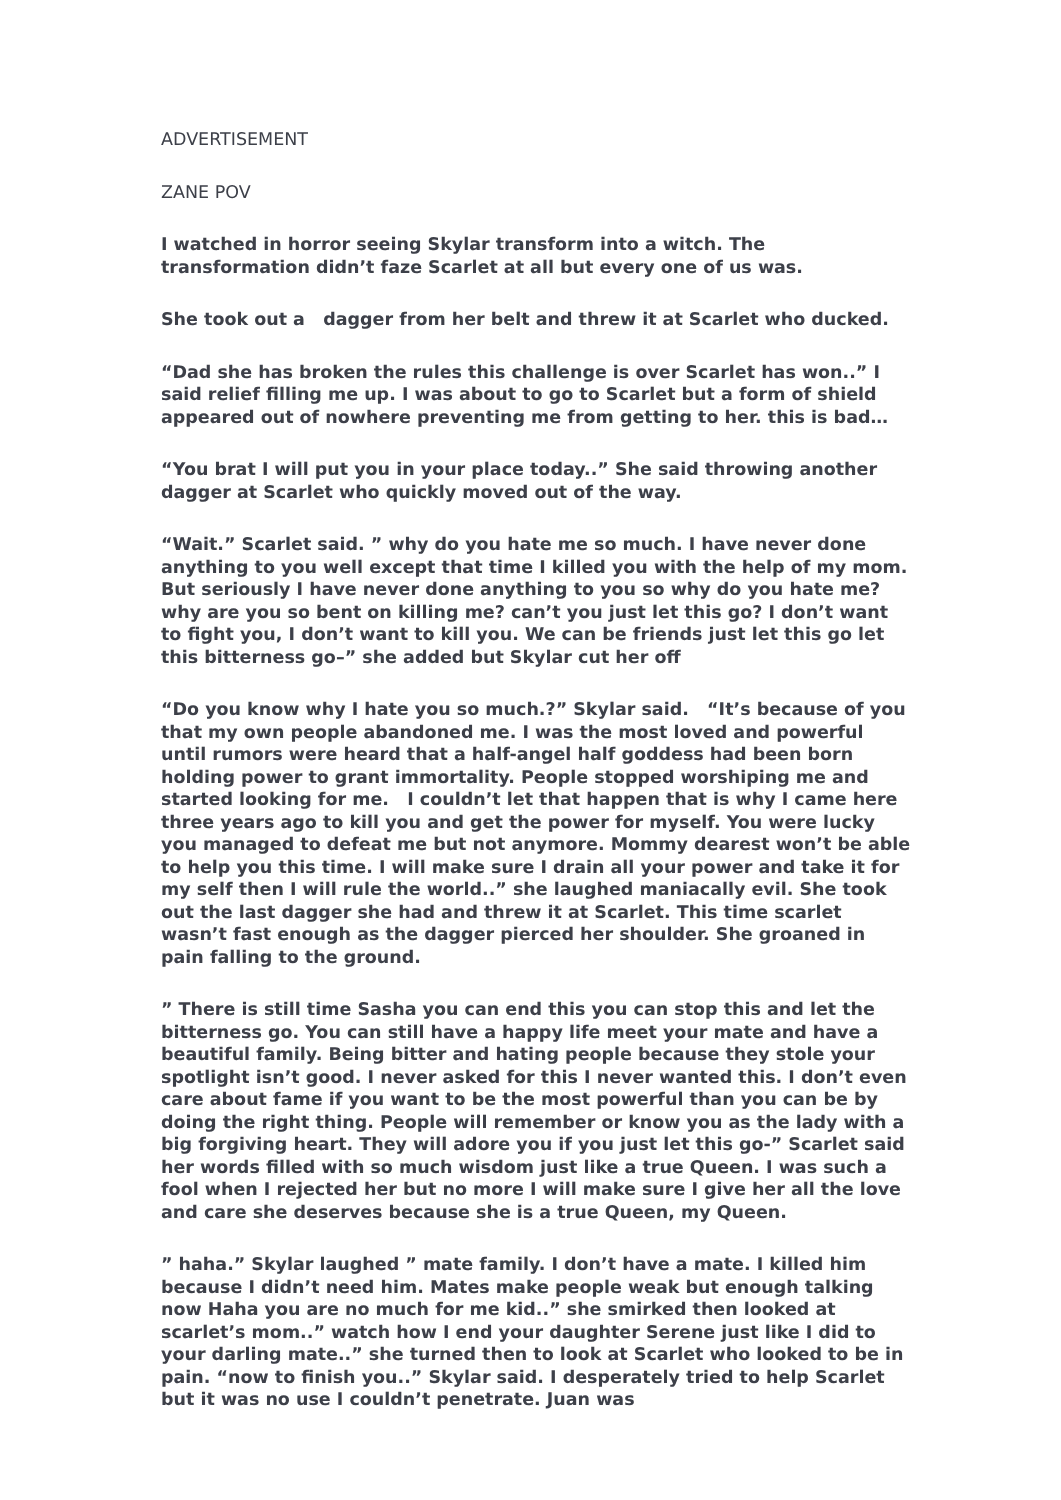ADVERTISEMENT
ZANE POV
I watched in horror seeing Skylar transform into a witch. The transformation didn’t faze Scarlet at all but every one of us was.
She took out a dagger from her belt and threw it at Scarlet who ducked.
“Dad she has broken the rules this challenge is over Scarlet has won..” I said relief filling me up. I was about to go to Scarlet but a form of shield appeared out of nowhere preventing me from getting to her. this is bad…
“You brat I will put you in your place today..” She said throwing another dagger at Scarlet who quickly moved out of the way.
“Wait.” Scarlet said. ” why do you hate me so much. I have never done anything to you well except that time I killed you with the help of my mom. But seriously I have never done anything to you so why do you hate me? why are you so bent on killing me? can’t you just let this go? I don’t want to fight you, I don’t want to kill you. We can be friends just let this go let this bitterness go–” she added but Skylar cut her off
“Do you know why I hate you so much.?” Skylar said. “It’s because of you that my own people abandoned me. I was the most loved and powerful until rumors were heard that a half-angel half goddess had been born holding power to grant immortality. People stopped worshiping me and started looking for me. I couldn’t let that happen that is why I came here three years ago to kill you and get the power for myself. You were lucky you managed to defeat me but not anymore. Mommy dearest won’t be able to help you this time. I will make sure I drain all your power and take it for my self then I will rule the world..” she laughed maniacally evil. She took out the last dagger she had and threw it at Scarlet. This time scarlet wasn’t fast enough as the dagger pierced her shoulder. She groaned in pain falling to the ground.
” There is still time Sasha you can end this you can stop this and let the bitterness go. You can still have a happy life meet your mate and have a beautiful family. Being bitter and hating people because they stole your spotlight isn’t good. I never asked for this I never wanted this. I don’t even care about fame if you want to be the most powerful than you can be by doing the right thing. People will remember or know you as the lady with a big forgiving heart. They will adore you if you just let this go-” Scarlet said her words filled with so much wisdom just like a true Queen. I was such a fool when I rejected her but no more I will make sure I give her all the love and care she deserves because she is a true Queen, my Queen.
” haha.” Skylar laughed ” mate family. I don’t have a mate. I killed him because I didn’t need him. Mates make people weak but enough talking now Haha you are no much for me kid..” she smirked then looked at scarlet’s mom..” watch how I end your daughter Serene just like I did to your darling mate..” she turned then to look at Scarlet who looked to be in pain. “now to finish you..” Skylar said. I desperately tried to help Scarlet but it was no use I couldn’t penetrate. Juan was